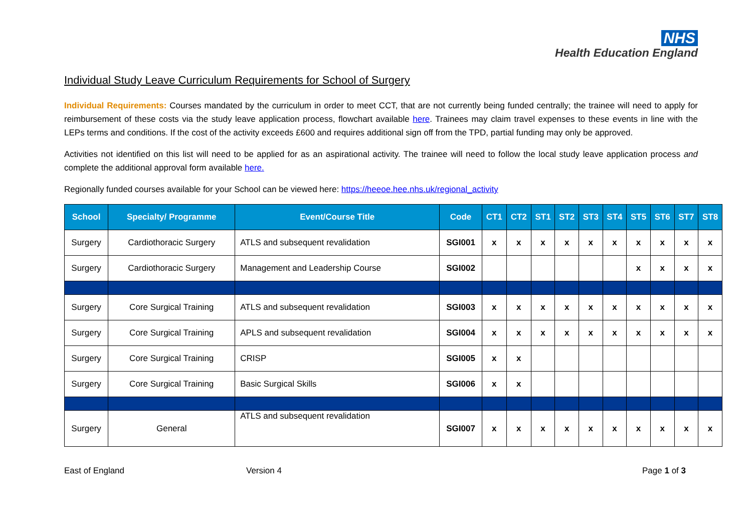NHS
Health Education England
Individual Study Leave Curriculum Requirements for School of Surgery
Individual Requirements: Courses mandated by the curriculum in order to meet CCT, that are not currently being funded centrally; the trainee will need to apply for reimbursement of these costs via the study leave application process, flowchart available here. Trainees may claim travel expenses to these events in line with the LEPs terms and conditions. If the cost of the activity exceeds £600 and requires additional sign off from the TPD, partial funding may only be approved.
Activities not identified on this list will need to be applied for as an aspirational activity. The trainee will need to follow the local study leave application process and complete the additional approval form available here.
Regionally funded courses available for your School can be viewed here: https://heeoe.hee.nhs.uk/regional_activity
| School | Specialty/ Programme | Event/Course Title | Code | CT1 | CT2 | ST1 | ST2 | ST3 | ST4 | ST5 | ST6 | ST7 | ST8 |
| --- | --- | --- | --- | --- | --- | --- | --- | --- | --- | --- | --- | --- | --- |
| Surgery | Cardiothoracic Surgery | ATLS and subsequent revalidation | SGI001 | x | x | x | x | x | x | x | x | x | x |
| Surgery | Cardiothoracic Surgery | Management and Leadership Course | SGI002 | | | | | | | x | x | x | x |
| Surgery | Core Surgical Training | ATLS and subsequent revalidation | SGI003 | x | x | x | x | x | x | x | x | x | x |
| Surgery | Core Surgical Training | APLS and subsequent revalidation | SGI004 | x | x | x | x | x | x | x | x | x | x |
| Surgery | Core Surgical Training | CRISP | SGI005 | x | x | | | | | | | | |
| Surgery | Core Surgical Training | Basic Surgical Skills | SGI006 | x | x | | | | | | | | |
| Surgery | General | ATLS and subsequent revalidation | SGI007 | x | x | x | x | x | x | x | x | x | x |
East of England Version 4 Page 1 of 3